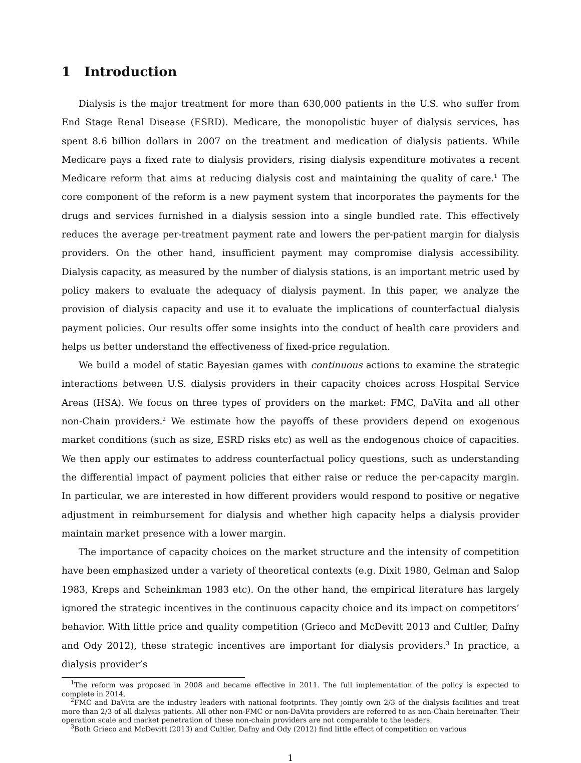1 Introduction
Dialysis is the major treatment for more than 630,000 patients in the U.S. who suffer from End Stage Renal Disease (ESRD). Medicare, the monopolistic buyer of dialysis services, has spent 8.6 billion dollars in 2007 on the treatment and medication of dialysis patients. While Medicare pays a fixed rate to dialysis providers, rising dialysis expenditure motivates a recent Medicare reform that aims at reducing dialysis cost and maintaining the quality of care.<sup>1</sup> The core component of the reform is a new payment system that incorporates the payments for the drugs and services furnished in a dialysis session into a single bundled rate. This effectively reduces the average per-treatment payment rate and lowers the per-patient margin for dialysis providers. On the other hand, insufficient payment may compromise dialysis accessibility. Dialysis capacity, as measured by the number of dialysis stations, is an important metric used by policy makers to evaluate the adequacy of dialysis payment. In this paper, we analyze the provision of dialysis capacity and use it to evaluate the implications of counterfactual dialysis payment policies. Our results offer some insights into the conduct of health care providers and helps us better understand the effectiveness of fixed-price regulation.
We build a model of static Bayesian games with continuous actions to examine the strategic interactions between U.S. dialysis providers in their capacity choices across Hospital Service Areas (HSA). We focus on three types of providers on the market: FMC, DaVita and all other non-Chain providers.<sup>2</sup> We estimate how the payoffs of these providers depend on exogenous market conditions (such as size, ESRD risks etc) as well as the endogenous choice of capacities. We then apply our estimates to address counterfactual policy questions, such as understanding the differential impact of payment policies that either raise or reduce the per-capacity margin. In particular, we are interested in how different providers would respond to positive or negative adjustment in reimbursement for dialysis and whether high capacity helps a dialysis provider maintain market presence with a lower margin.
The importance of capacity choices on the market structure and the intensity of competition have been emphasized under a variety of theoretical contexts (e.g. Dixit 1980, Gelman and Salop 1983, Kreps and Scheinkman 1983 etc). On the other hand, the empirical literature has largely ignored the strategic incentives in the continuous capacity choice and its impact on competitors’ behavior. With little price and quality competition (Grieco and McDevitt 2013 and Cultler, Dafny and Ody 2012), these strategic incentives are important for dialysis providers.<sup>3</sup> In practice, a dialysis provider’s
<sup>1</sup> The reform was proposed in 2008 and became effective in 2011. The full implementation of the policy is expected to complete in 2014.
<sup>2</sup> FMC and DaVita are the industry leaders with national footprints. They jointly own 2/3 of the dialysis facilities and treat more than 2/3 of all dialysis patients. All other non-FMC or non-DaVita providers are referred to as non-Chain hereinafter. Their operation scale and market penetration of these non-chain providers are not comparable to the leaders.
<sup>3</sup> Both Grieco and McDevitt (2013) and Cultler, Dafny and Ody (2012) find little effect of competition on various
1